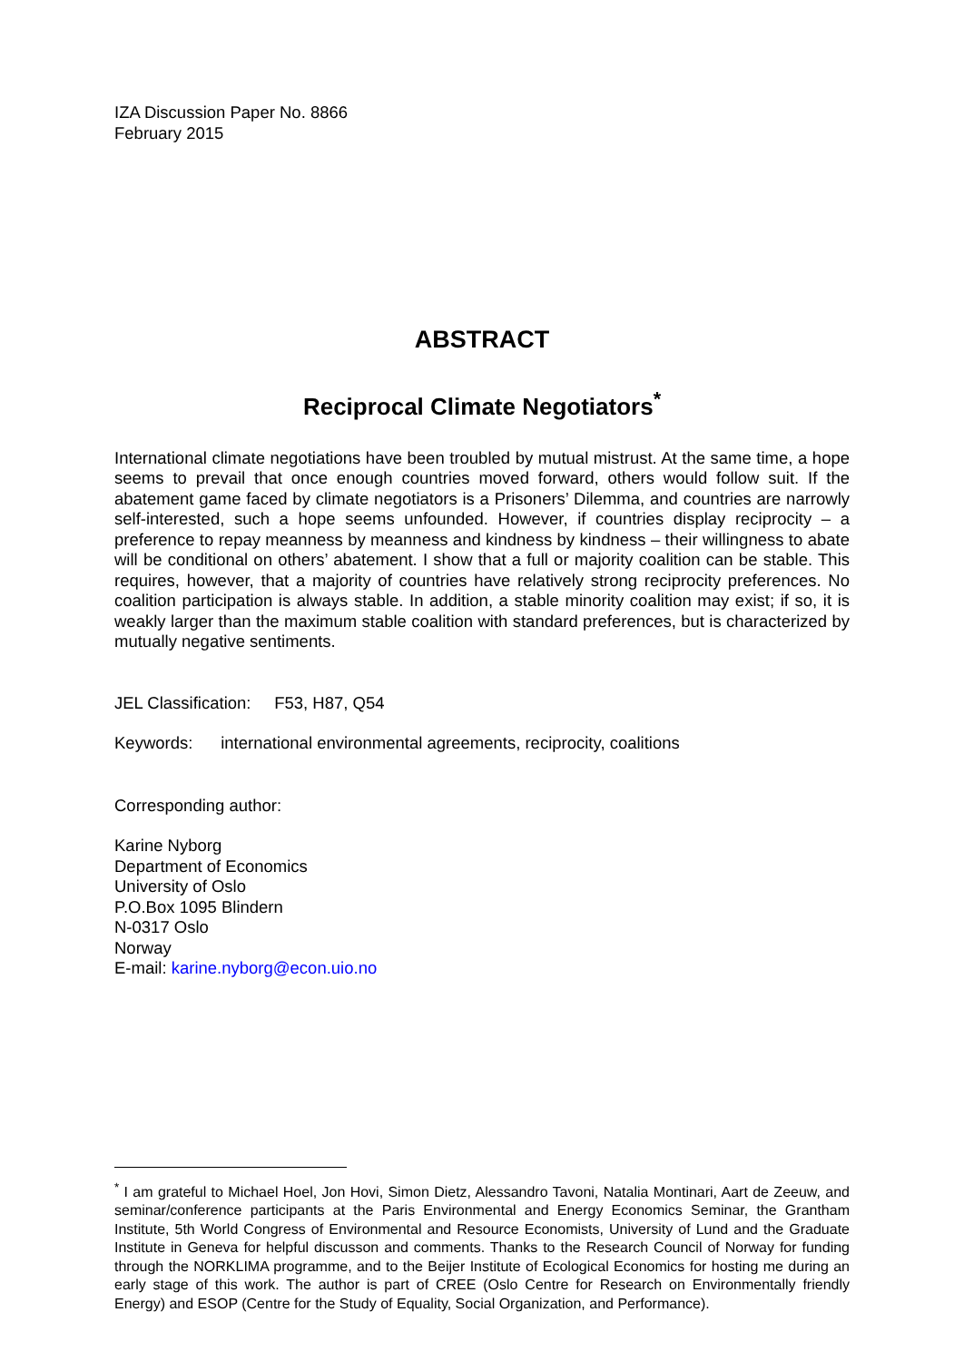IZA Discussion Paper No. 8866
February 2015
ABSTRACT
Reciprocal Climate Negotiators<sup>*</sup>
International climate negotiations have been troubled by mutual mistrust. At the same time, a hope seems to prevail that once enough countries moved forward, others would follow suit. If the abatement game faced by climate negotiators is a Prisoners’ Dilemma, and countries are narrowly self-interested, such a hope seems unfounded. However, if countries display reciprocity – a preference to repay meanness by meanness and kindness by kindness – their willingness to abate will be conditional on others’ abatement. I show that a full or majority coalition can be stable. This requires, however, that a majority of countries have relatively strong reciprocity preferences. No coalition participation is always stable. In addition, a stable minority coalition may exist; if so, it is weakly larger than the maximum stable coalition with standard preferences, but is characterized by mutually negative sentiments.
JEL Classification: F53, H87, Q54
Keywords: international environmental agreements, reciprocity, coalitions
Corresponding author:
Karine Nyborg
Department of Economics
University of Oslo
P.O.Box 1095 Blindern
N-0317 Oslo
Norway
E-mail: karine.nyborg@econ.uio.no
<sup>*</sup> I am grateful to Michael Hoel, Jon Hovi, Simon Dietz, Alessandro Tavoni, Natalia Montinari, Aart de Zeeuw, and seminar/conference participants at the Paris Environmental and Energy Economics Seminar, the Grantham Institute, 5th World Congress of Environmental and Resource Economists, University of Lund and the Graduate Institute in Geneva for helpful discusson and comments. Thanks to the Research Council of Norway for funding through the NORKLIMA programme, and to the Beijer Institute of Ecological Economics for hosting me during an early stage of this work. The author is part of CREE (Oslo Centre for Research on Environmentally friendly Energy) and ESOP (Centre for the Study of Equality, Social Organization, and Performance).